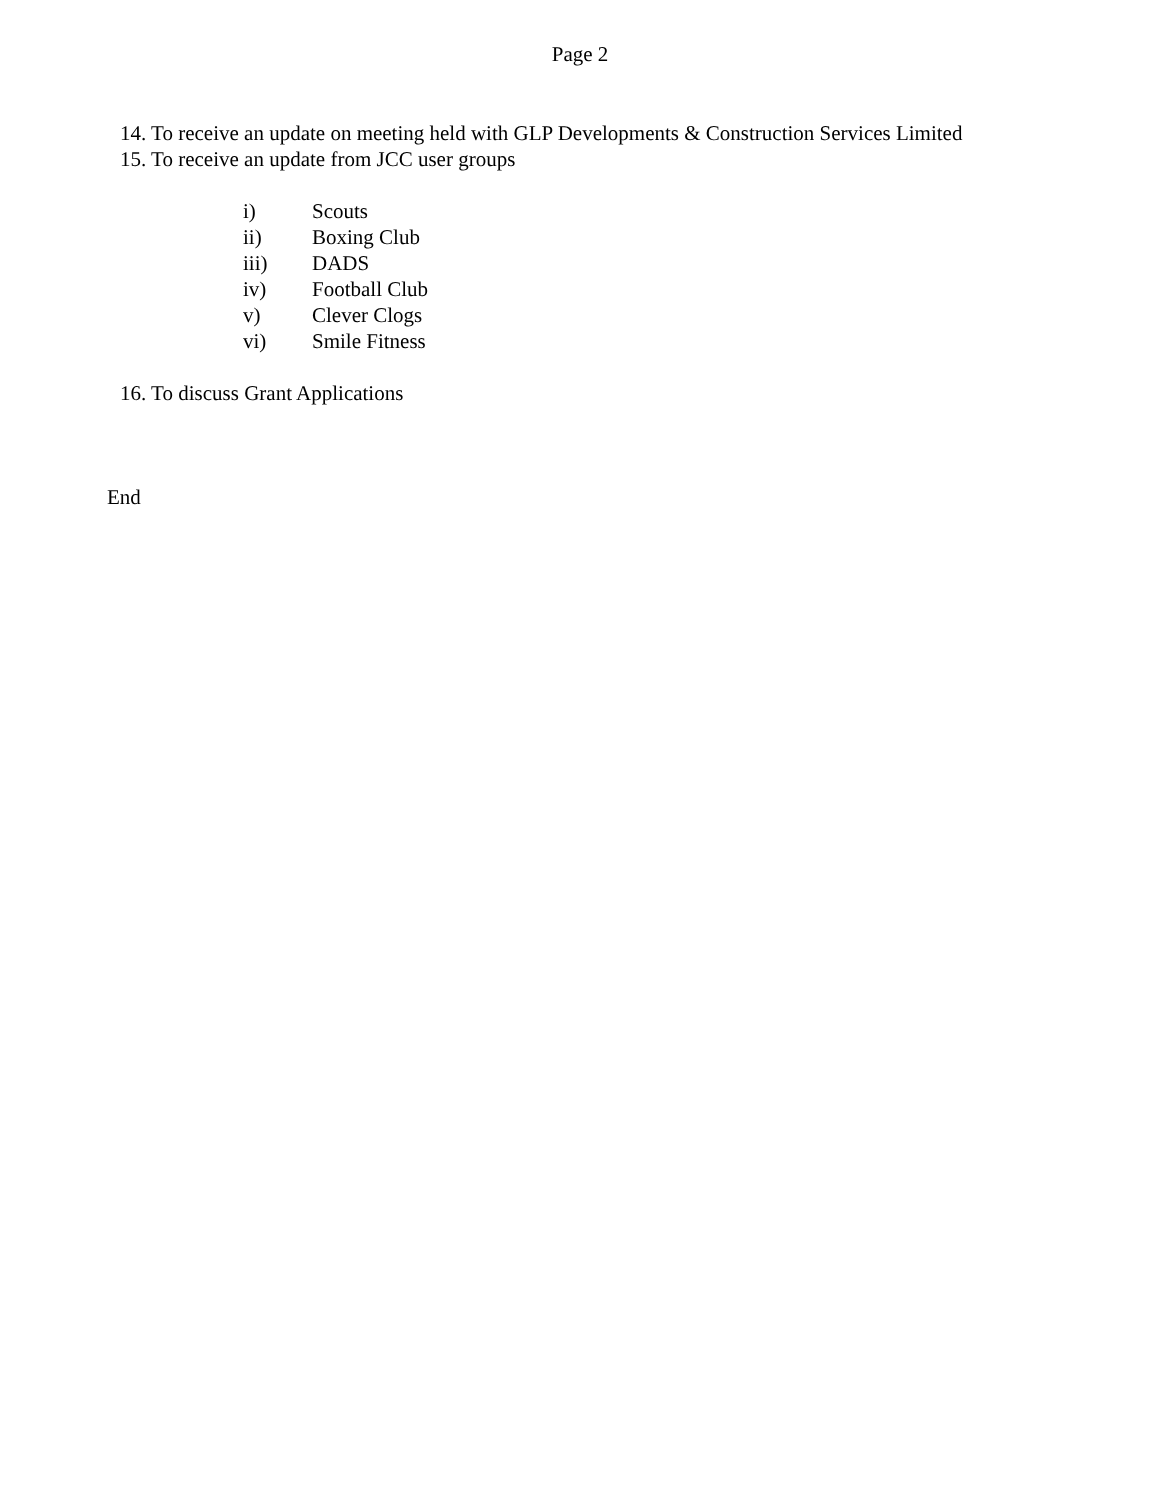Page 2
14. To receive an update on meeting held with GLP Developments & Construction Services Limited
15. To receive an update from JCC user groups
i) Scouts
ii) Boxing Club
iii) DADS
iv) Football Club
v) Clever Clogs
vi) Smile Fitness
16. To discuss Grant Applications
End